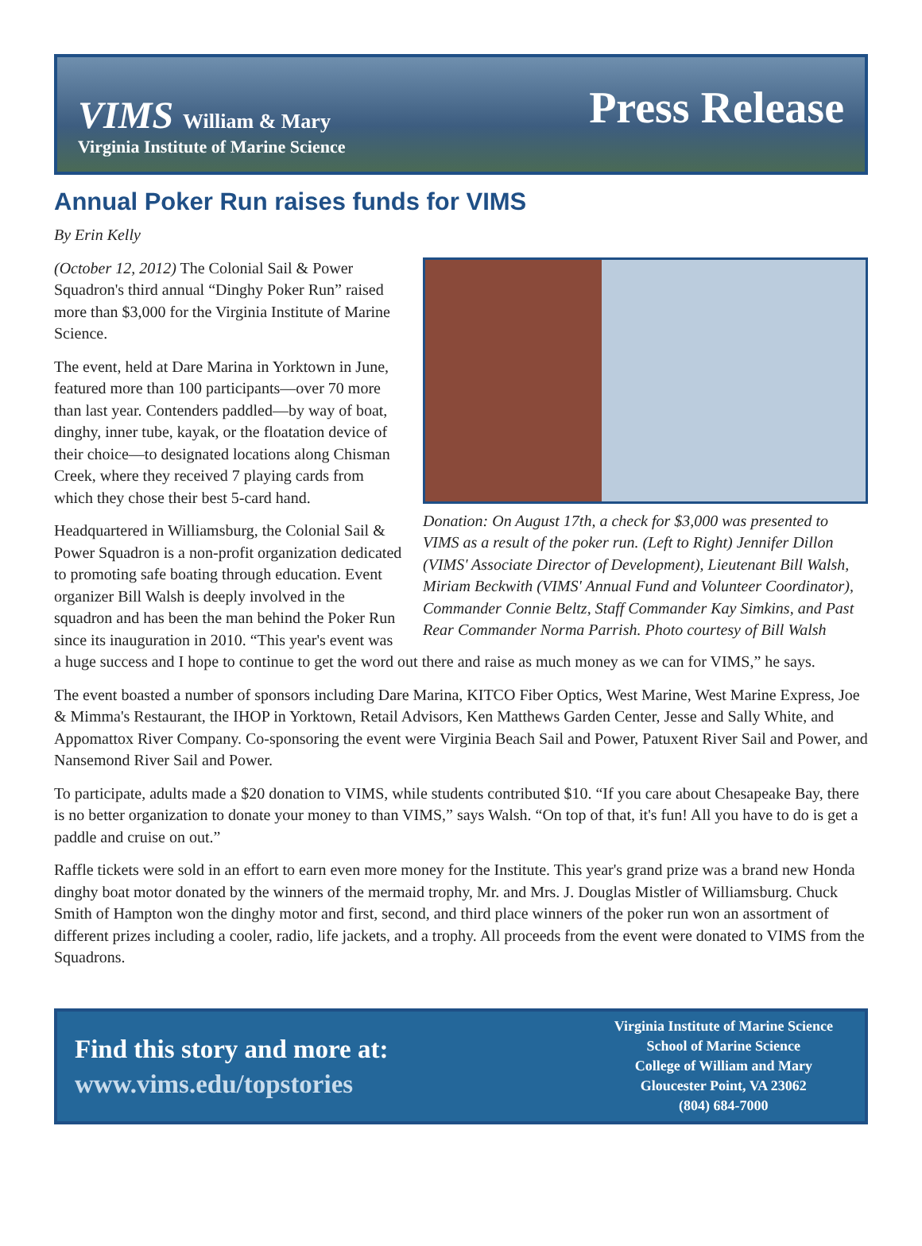VIMS William & Mary
Virginia Institute of Marine Science
Press Release
Annual Poker Run raises funds for VIMS
By Erin Kelly
Donation: On August 17th, a check for $3,000 was presented to VIMS as a result of the poker run. (Left to Right) Jennifer Dillon (VIMS' Associate Director of Development), Lieutenant Bill Walsh, Miriam Beckwith (VIMS' Annual Fund and Volunteer Coordinator), Commander Connie Beltz, Staff Commander Kay Simkins, and Past Rear Commander Norma Parrish. Photo courtesy of Bill Walsh
(October 12, 2012) The Colonial Sail & Power Squadron's third annual “Dinghy Poker Run” raised more than $3,000 for the Virginia Institute of Marine Science.
The event, held at Dare Marina in Yorktown in June, featured more than 100 participants—over 70 more than last year. Contenders paddled—by way of boat, dinghy, inner tube, kayak, or the floatation device of their choice—to designated locations along Chisman Creek, where they received 7 playing cards from which they chose their best 5-card hand.
Headquartered in Williamsburg, the Colonial Sail & Power Squadron is a non-profit organization dedicated to promoting safe boating through education. Event organizer Bill Walsh is deeply involved in the squadron and has been the man behind the Poker Run since its inauguration in 2010. “This year's event was a huge success and I hope to continue to get the word out there and raise as much money as we can for VIMS,” he says.
The event boasted a number of sponsors including Dare Marina, KITCO Fiber Optics, West Marine, West Marine Express, Joe & Mimma's Restaurant, the IHOP in Yorktown, Retail Advisors, Ken Matthews Garden Center, Jesse and Sally White, and Appomattox River Company. Co-sponsoring the event were Virginia Beach Sail and Power, Patuxent River Sail and Power, and Nansemond River Sail and Power.
To participate, adults made a $20 donation to VIMS, while students contributed $10. “If you care about Chesapeake Bay, there is no better organization to donate your money to than VIMS,” says Walsh. “On top of that, it's fun! All you have to do is get a paddle and cruise on out.”
Raffle tickets were sold in an effort to earn even more money for the Institute. This year's grand prize was a brand new Honda dinghy boat motor donated by the winners of the mermaid trophy, Mr. and Mrs. J. Douglas Mistler of Williamsburg. Chuck Smith of Hampton won the dinghy motor and first, second, and third place winners of the poker run won an assortment of different prizes including a cooler, radio, life jackets, and a trophy. All proceeds from the event were donated to VIMS from the Squadrons.
Find this story and more at:
www.vims.edu/topstories
Virginia Institute of Marine Science
School of Marine Science
College of William and Mary
Gloucester Point, VA 23062
(804) 684-7000